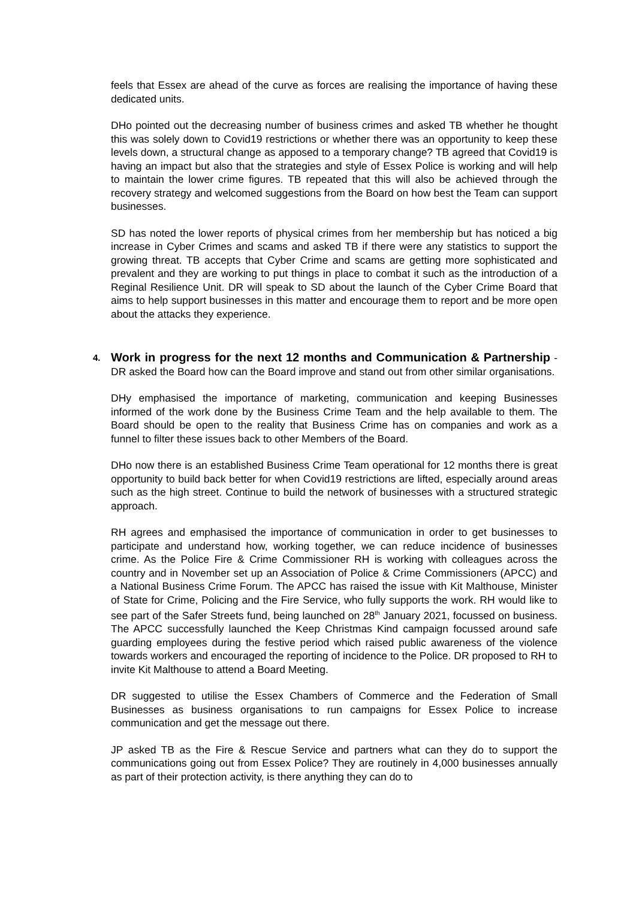feels that Essex are ahead of the curve as forces are realising the importance of having these dedicated units.
DHo pointed out the decreasing number of business crimes and asked TB whether he thought this was solely down to Covid19 restrictions or whether there was an opportunity to keep these levels down, a structural change as apposed to a temporary change? TB agreed that Covid19 is having an impact but also that the strategies and style of Essex Police is working and will help to maintain the lower crime figures. TB repeated that this will also be achieved through the recovery strategy and welcomed suggestions from the Board on how best the Team can support businesses.
SD has noted the lower reports of physical crimes from her membership but has noticed a big increase in Cyber Crimes and scams and asked TB if there were any statistics to support the growing threat. TB accepts that Cyber Crime and scams are getting more sophisticated and prevalent and they are working to put things in place to combat it such as the introduction of a Reginal Resilience Unit. DR will speak to SD about the launch of the Cyber Crime Board that aims to help support businesses in this matter and encourage them to report and be more open about the attacks they experience.
4. Work in progress for the next 12 months and Communication & Partnership - DR asked the Board how can the Board improve and stand out from other similar organisations.
DHy emphasised the importance of marketing, communication and keeping Businesses informed of the work done by the Business Crime Team and the help available to them. The Board should be open to the reality that Business Crime has on companies and work as a funnel to filter these issues back to other Members of the Board.
DHo now there is an established Business Crime Team operational for 12 months there is great opportunity to build back better for when Covid19 restrictions are lifted, especially around areas such as the high street. Continue to build the network of businesses with a structured strategic approach.
RH agrees and emphasised the importance of communication in order to get businesses to participate and understand how, working together, we can reduce incidence of businesses crime. As the Police Fire & Crime Commissioner RH is working with colleagues across the country and in November set up an Association of Police & Crime Commissioners (APCC) and a National Business Crime Forum. The APCC has raised the issue with Kit Malthouse, Minister of State for Crime, Policing and the Fire Service, who fully supports the work. RH would like to see part of the Safer Streets fund, being launched on 28<sup>th</sup> January 2021, focussed on business. The APCC successfully launched the Keep Christmas Kind campaign focussed around safe guarding employees during the festive period which raised public awareness of the violence towards workers and encouraged the reporting of incidence to the Police. DR proposed to RH to invite Kit Malthouse to attend a Board Meeting.
DR suggested to utilise the Essex Chambers of Commerce and the Federation of Small Businesses as business organisations to run campaigns for Essex Police to increase communication and get the message out there.
JP asked TB as the Fire & Rescue Service and partners what can they do to support the communications going out from Essex Police? They are routinely in 4,000 businesses annually as part of their protection activity, is there anything they can do to